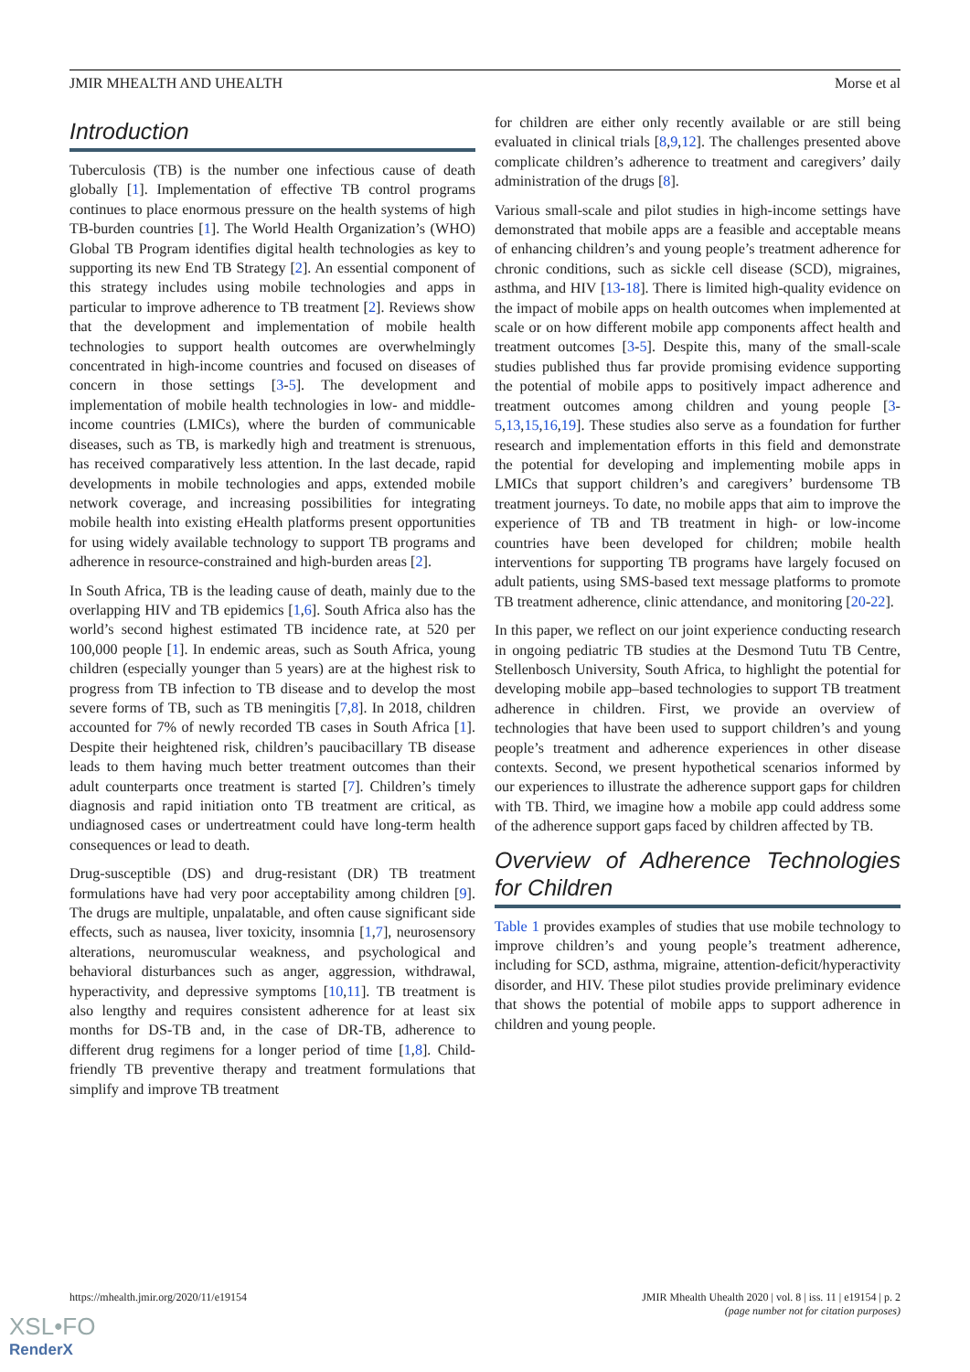JMIR MHEALTH AND UHEALTH Morse et al
Introduction
Tuberculosis (TB) is the number one infectious cause of death globally [1]. Implementation of effective TB control programs continues to place enormous pressure on the health systems of high TB-burden countries [1]. The World Health Organization’s (WHO) Global TB Program identifies digital health technologies as key to supporting its new End TB Strategy [2]. An essential component of this strategy includes using mobile technologies and apps in particular to improve adherence to TB treatment [2]. Reviews show that the development and implementation of mobile health technologies to support health outcomes are overwhelmingly concentrated in high-income countries and focused on diseases of concern in those settings [3-5]. The development and implementation of mobile health technologies in low- and middle-income countries (LMICs), where the burden of communicable diseases, such as TB, is markedly high and treatment is strenuous, has received comparatively less attention. In the last decade, rapid developments in mobile technologies and apps, extended mobile network coverage, and increasing possibilities for integrating mobile health into existing eHealth platforms present opportunities for using widely available technology to support TB programs and adherence in resource-constrained and high-burden areas [2].
In South Africa, TB is the leading cause of death, mainly due to the overlapping HIV and TB epidemics [1,6]. South Africa also has the world’s second highest estimated TB incidence rate, at 520 per 100,000 people [1]. In endemic areas, such as South Africa, young children (especially younger than 5 years) are at the highest risk to progress from TB infection to TB disease and to develop the most severe forms of TB, such as TB meningitis [7,8]. In 2018, children accounted for 7% of newly recorded TB cases in South Africa [1]. Despite their heightened risk, children’s paucibacillary TB disease leads to them having much better treatment outcomes than their adult counterparts once treatment is started [7]. Children’s timely diagnosis and rapid initiation onto TB treatment are critical, as undiagnosed cases or undertreatment could have long-term health consequences or lead to death.
Drug-susceptible (DS) and drug-resistant (DR) TB treatment formulations have had very poor acceptability among children [9]. The drugs are multiple, unpalatable, and often cause significant side effects, such as nausea, liver toxicity, insomnia [1,7], neurosensory alterations, neuromuscular weakness, and psychological and behavioral disturbances such as anger, aggression, withdrawal, hyperactivity, and depressive symptoms [10,11]. TB treatment is also lengthy and requires consistent adherence for at least six months for DS-TB and, in the case of DR-TB, adherence to different drug regimens for a longer period of time [1,8]. Child-friendly TB preventive therapy and treatment formulations that simplify and improve TB treatment
for children are either only recently available or are still being evaluated in clinical trials [8,9,12]. The challenges presented above complicate children’s adherence to treatment and caregivers’ daily administration of the drugs [8].
Various small-scale and pilot studies in high-income settings have demonstrated that mobile apps are a feasible and acceptable means of enhancing children’s and young people’s treatment adherence for chronic conditions, such as sickle cell disease (SCD), migraines, asthma, and HIV [13-18]. There is limited high-quality evidence on the impact of mobile apps on health outcomes when implemented at scale or on how different mobile app components affect health and treatment outcomes [3-5]. Despite this, many of the small-scale studies published thus far provide promising evidence supporting the potential of mobile apps to positively impact adherence and treatment outcomes among children and young people [3-5,13,15,16,19]. These studies also serve as a foundation for further research and implementation efforts in this field and demonstrate the potential for developing and implementing mobile apps in LMICs that support children’s and caregivers’ burdensome TB treatment journeys. To date, no mobile apps that aim to improve the experience of TB and TB treatment in high- or low-income countries have been developed for children; mobile health interventions for supporting TB programs have largely focused on adult patients, using SMS-based text message platforms to promote TB treatment adherence, clinic attendance, and monitoring [20-22].
In this paper, we reflect on our joint experience conducting research in ongoing pediatric TB studies at the Desmond Tutu TB Centre, Stellenbosch University, South Africa, to highlight the potential for developing mobile app–based technologies to support TB treatment adherence in children. First, we provide an overview of technologies that have been used to support children’s and young people’s treatment and adherence experiences in other disease contexts. Second, we present hypothetical scenarios informed by our experiences to illustrate the adherence support gaps for children with TB. Third, we imagine how a mobile app could address some of the adherence support gaps faced by children affected by TB.
Overview of Adherence Technologies for Children
Table 1 provides examples of studies that use mobile technology to improve children’s and young people’s treatment adherence, including for SCD, asthma, migraine, attention-deficit/hyperactivity disorder, and HIV. These pilot studies provide preliminary evidence that shows the potential of mobile apps to support adherence in children and young people.
https://mhealth.jmir.org/2020/11/e19154 JMIR Mhealth Uhealth 2020 | vol. 8 | iss. 11 | e19154 | p. 2
(page number not for citation purposes)
XSL•FO
RenderX